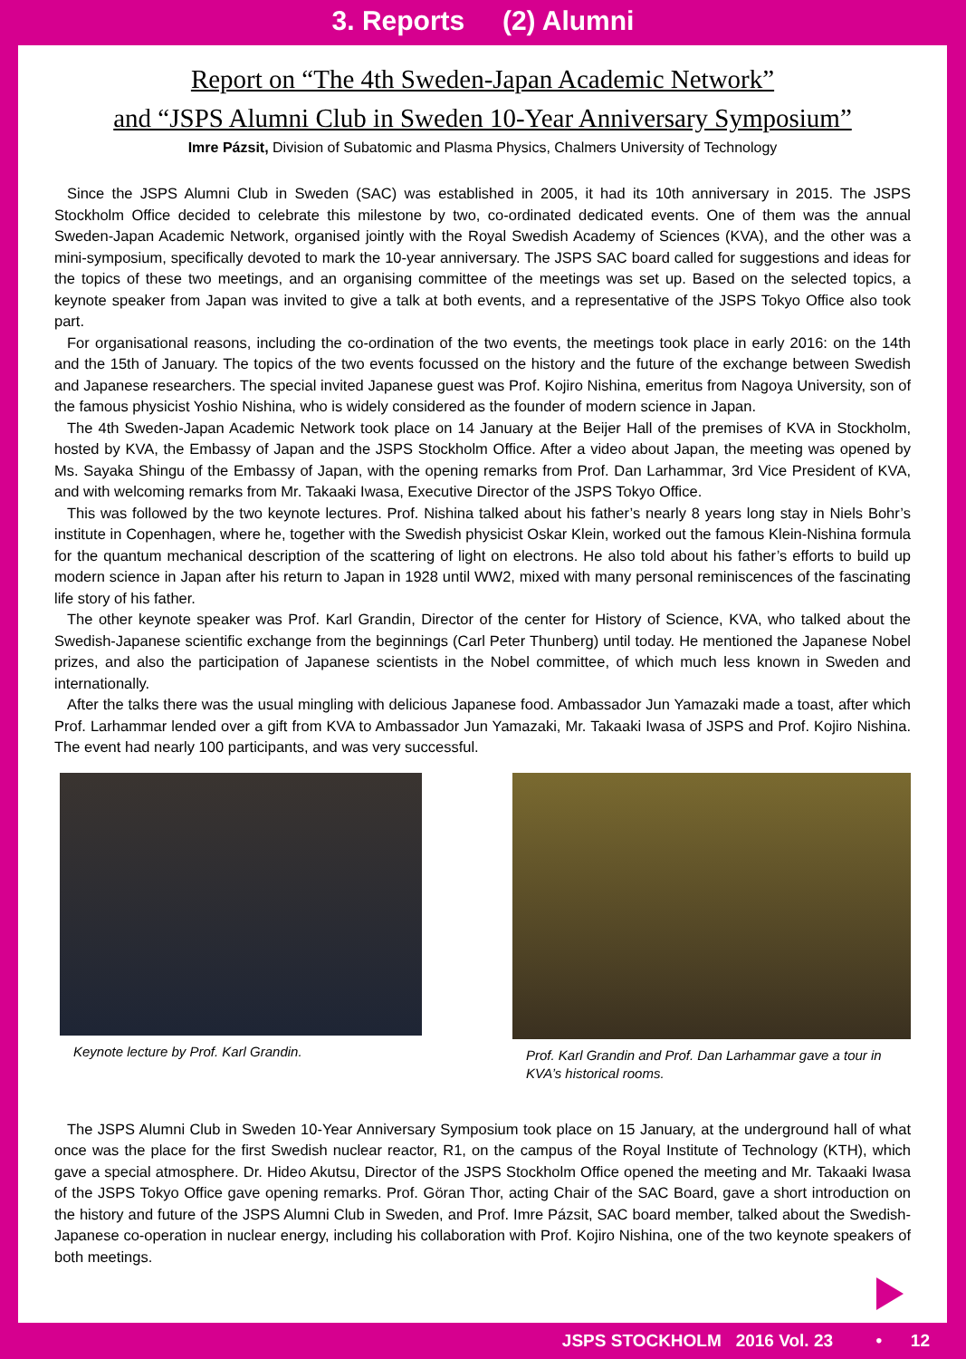3. Reports (2) Alumni
Report on “The 4th Sweden-Japan Academic Network”
and “JSPS Alumni Club in Sweden 10-Year Anniversary Symposium”
Imre Pázsit, Division of Subatomic and Plasma Physics, Chalmers University of Technology
Since the JSPS Alumni Club in Sweden (SAC) was established in 2005, it had its 10th anniversary in 2015. The JSPS Stockholm Office decided to celebrate this milestone by two, co-ordinated dedicated events. One of them was the annual Sweden-Japan Academic Network, organised jointly with the Royal Swedish Academy of Sciences (KVA), and the other was a mini-symposium, specifically devoted to mark the 10-year anniversary. The JSPS SAC board called for suggestions and ideas for the topics of these two meetings, and an organising committee of the meetings was set up. Based on the selected topics, a keynote speaker from Japan was invited to give a talk at both events, and a representative of the JSPS Tokyo Office also took part.
For organisational reasons, including the co-ordination of the two events, the meetings took place in early 2016: on the 14th and the 15th of January. The topics of the two events focussed on the history and the future of the exchange between Swedish and Japanese researchers. The special invited Japanese guest was Prof. Kojiro Nishina, emeritus from Nagoya University, son of the famous physicist Yoshio Nishina, who is widely considered as the founder of modern science in Japan.
The 4th Sweden-Japan Academic Network took place on 14 January at the Beijer Hall of the premises of KVA in Stockholm, hosted by KVA, the Embassy of Japan and the JSPS Stockholm Office. After a video about Japan, the meeting was opened by Ms. Sayaka Shingu of the Embassy of Japan, with the opening remarks from Prof. Dan Larhammar, 3rd Vice President of KVA, and with welcoming remarks from Mr. Takaaki Iwasa, Executive Director of the JSPS Tokyo Office.
This was followed by the two keynote lectures. Prof. Nishina talked about his father’s nearly 8 years long stay in Niels Bohr’s institute in Copenhagen, where he, together with the Swedish physicist Oskar Klein, worked out the famous Klein-Nishina formula for the quantum mechanical description of the scattering of light on electrons. He also told about his father’s efforts to build up modern science in Japan after his return to Japan in 1928 until WW2, mixed with many personal reminiscences of the fascinating life story of his father.
The other keynote speaker was Prof. Karl Grandin, Director of the center for History of Science, KVA, who talked about the Swedish-Japanese scientific exchange from the beginnings (Carl Peter Thunberg) until today. He mentioned the Japanese Nobel prizes, and also the participation of Japanese scientists in the Nobel committee, of which much less known in Sweden and internationally.
After the talks there was the usual mingling with delicious Japanese food. Ambassador Jun Yamazaki made a toast, after which Prof. Larhammar lended over a gift from KVA to Ambassador Jun Yamazaki, Mr. Takaaki Iwasa of JSPS and Prof. Kojiro Nishina. The event had nearly 100 participants, and was very successful.
Keynote lecture by Prof. Karl Grandin. Prof. Karl Grandin and Prof. Dan Larhammar gave a tour in KVA’s historical rooms.
The JSPS Alumni Club in Sweden 10-Year Anniversary Symposium took place on 15 January, at the underground hall of what once was the place for the first Swedish nuclear reactor, R1, on the campus of the Royal Institute of Technology (KTH), which gave a special atmosphere. Dr. Hideo Akutsu, Director of the JSPS Stockholm Office opened the meeting and Mr. Takaaki Iwasa of the JSPS Tokyo Office gave opening remarks. Prof. Göran Thor, acting Chair of the SAC Board, gave a short introduction on the history and future of the JSPS Alumni Club in Sweden, and Prof. Imre Pázsit, SAC board member, talked about the Swedish-Japanese co-operation in nuclear energy, including his collaboration with Prof. Kojiro Nishina, one of the two keynote speakers of both meetings.
JSPS STOCKHOLM 2016 Vol. 23 • 12